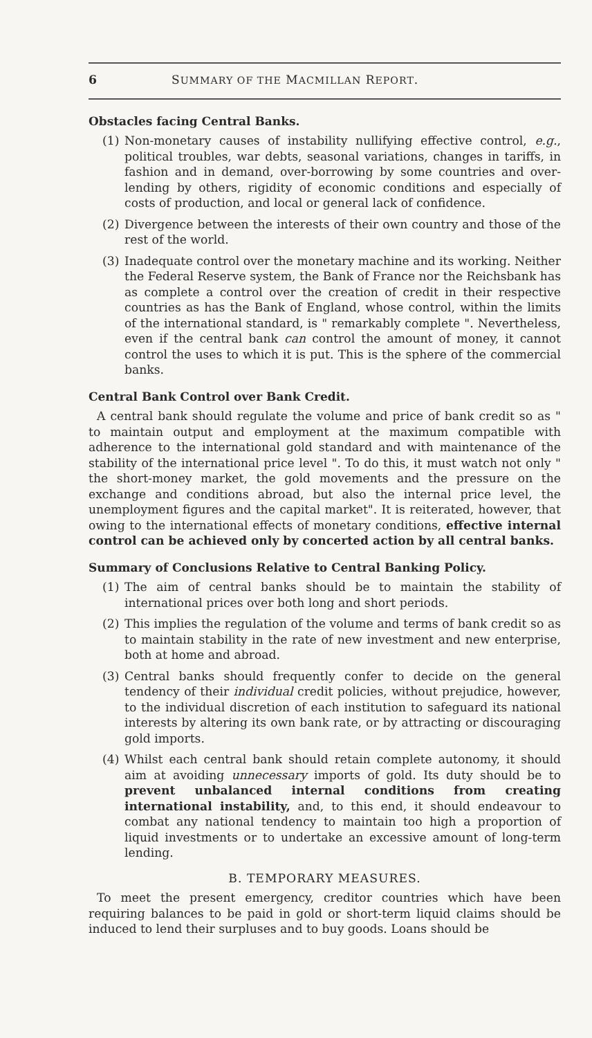6 SUMMARY OF THE MACMILLAN REPORT.
Obstacles facing Central Banks.
(1) Non-monetary causes of instability nullifying effective control, e.g., political troubles, war debts, seasonal variations, changes in tariffs, in fashion and in demand, over-borrowing by some countries and over-lending by others, rigidity of economic conditions and especially of costs of production, and local or general lack of confidence.
(2) Divergence between the interests of their own country and those of the rest of the world.
(3) Inadequate control over the monetary machine and its working. Neither the Federal Reserve system, the Bank of France nor the Reichsbank has as complete a control over the creation of credit in their respective countries as has the Bank of England, whose control, within the limits of the international standard, is " remarkably complete ". Nevertheless, even if the central bank can control the amount of money, it cannot control the uses to which it is put. This is the sphere of the commercial banks.
Central Bank Control over Bank Credit.
A central bank should regulate the volume and price of bank credit so as " to maintain output and employment at the maximum compatible with adherence to the international gold standard and with maintenance of the stability of the international price level ". To do this, it must watch not only " the short-money market, the gold movements and the pressure on the exchange and conditions abroad, but also the internal price level, the unemployment figures and the capital market". It is reiterated, however, that owing to the international effects of monetary conditions, effective internal control can be achieved only by concerted action by all central banks.
Summary of Conclusions Relative to Central Banking Policy.
(1) The aim of central banks should be to maintain the stability of international prices over both long and short periods.
(2) This implies the regulation of the volume and terms of bank credit so as to maintain stability in the rate of new investment and new enterprise, both at home and abroad.
(3) Central banks should frequently confer to decide on the general tendency of their individual credit policies, without prejudice, however, to the individual discretion of each institution to safeguard its national interests by altering its own bank rate, or by attracting or discouraging gold imports.
(4) Whilst each central bank should retain complete autonomy, it should aim at avoiding unnecessary imports of gold. Its duty should be to prevent unbalanced internal conditions from creating international instability, and, to this end, it should endeavour to combat any national tendency to maintain too high a proportion of liquid investments or to undertake an excessive amount of long-term lending.
B. TEMPORARY MEASURES.
To meet the present emergency, creditor countries which have been requiring balances to be paid in gold or short-term liquid claims should be induced to lend their surpluses and to buy goods. Loans should be